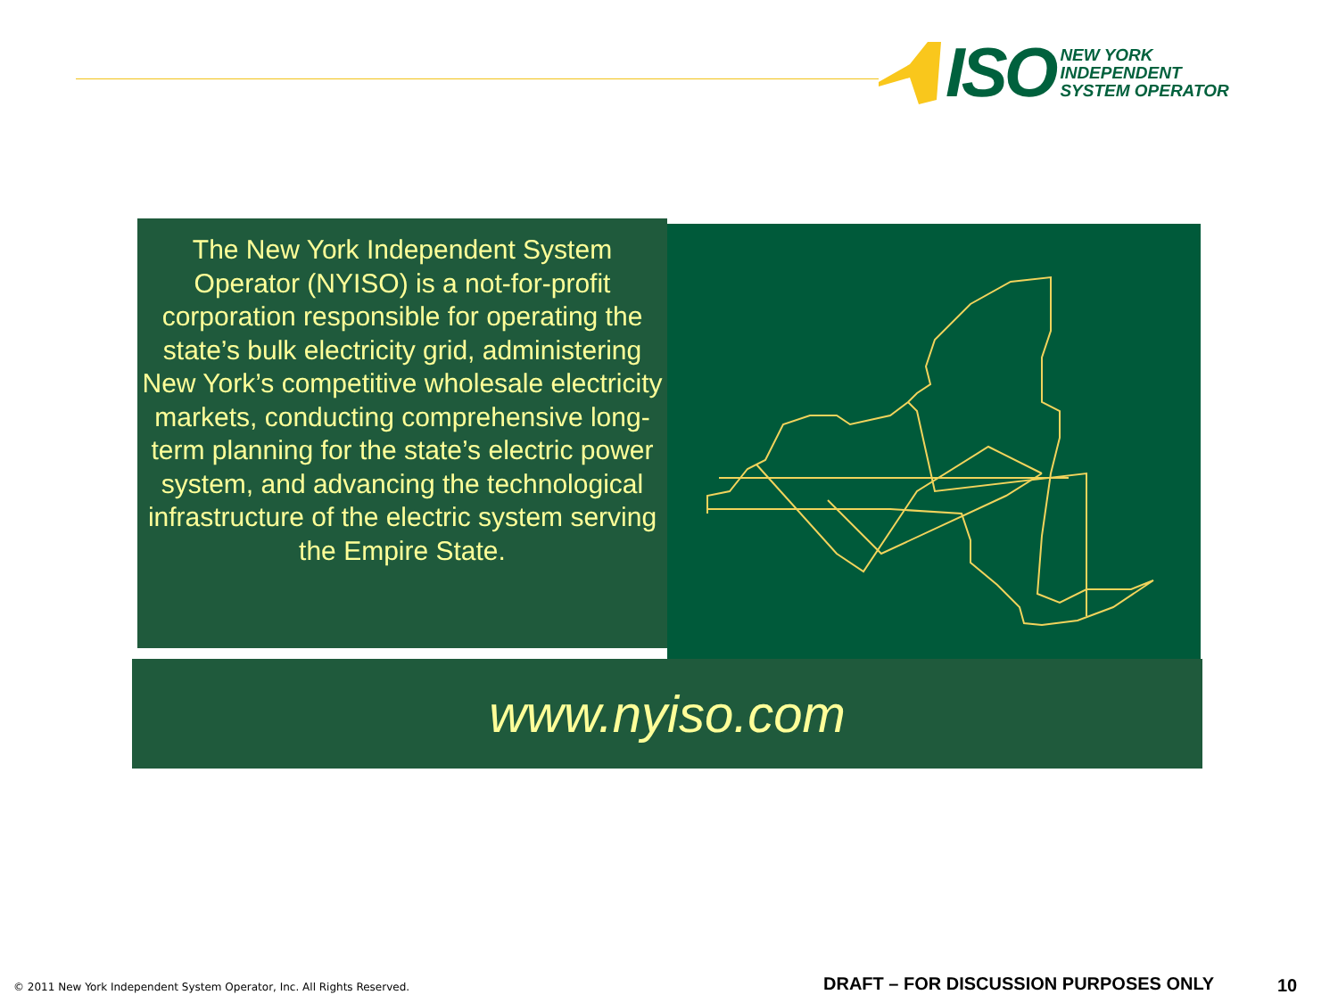ISO
NEW YORK
INDEPENDENT
SYSTEM OPERATOR
The New York Independent System Operator (NYISO) is a not-for-profit corporation responsible for operating the state’s bulk electricity grid, administering New York’s competitive wholesale electricity markets, conducting comprehensive long-term planning for the state’s electric power system, and advancing the technological infrastructure of the electric system serving the Empire State.
www.nyiso.com
© 2011 New York Independent System Operator, Inc. All Rights Reserved.
DRAFT – FOR DISCUSSION PURPOSES ONLY
10